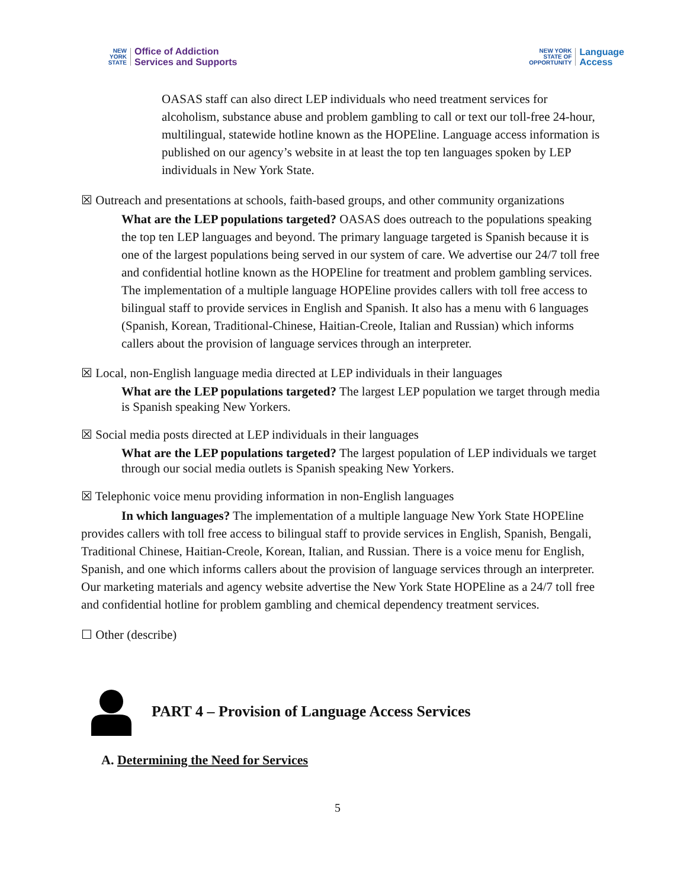NEW
YORK
STATE
Office of Addiction
Services and Supports
NEW YORK
STATE OF OPPORTUNITY
Language
Access
OASAS staff can also direct LEP individuals who need treatment services for alcoholism, substance abuse and problem gambling to call or text our toll-free 24-hour, multilingual, statewide hotline known as the HOPEline. Language access information is published on our agency’s website in at least the top ten languages spoken by LEP individuals in New York State.
☒ Outreach and presentations at schools, faith-based groups, and other community organizations
What are the LEP populations targeted? OASAS does outreach to the populations speaking the top ten LEP languages and beyond. The primary language targeted is Spanish because it is one of the largest populations being served in our system of care. We advertise our 24/7 toll free and confidential hotline known as the HOPEline for treatment and problem gambling services. The implementation of a multiple language HOPEline provides callers with toll free access to bilingual staff to provide services in English and Spanish. It also has a menu with 6 languages (Spanish, Korean, Traditional-Chinese, Haitian-Creole, Italian and Russian) which informs callers about the provision of language services through an interpreter.
☒ Local, non-English language media directed at LEP individuals in their languages
What are the LEP populations targeted? The largest LEP population we target through media is Spanish speaking New Yorkers.
☒ Social media posts directed at LEP individuals in their languages
What are the LEP populations targeted? The largest population of LEP individuals we target through our social media outlets is Spanish speaking New Yorkers.
☒ Telephonic voice menu providing information in non-English languages
In which languages? The implementation of a multiple language New York State HOPEline provides callers with toll free access to bilingual staff to provide services in English, Spanish, Bengali, Traditional Chinese, Haitian-Creole, Korean, Italian, and Russian. There is a voice menu for English, Spanish, and one which informs callers about the provision of language services through an interpreter. Our marketing materials and agency website advertise the New York State HOPEline as a 24/7 toll free and confidential hotline for problem gambling and chemical dependency treatment services.
☐ Other (describe)
PART 4 – Provision of Language Access Services
A. Determining the Need for Services
5